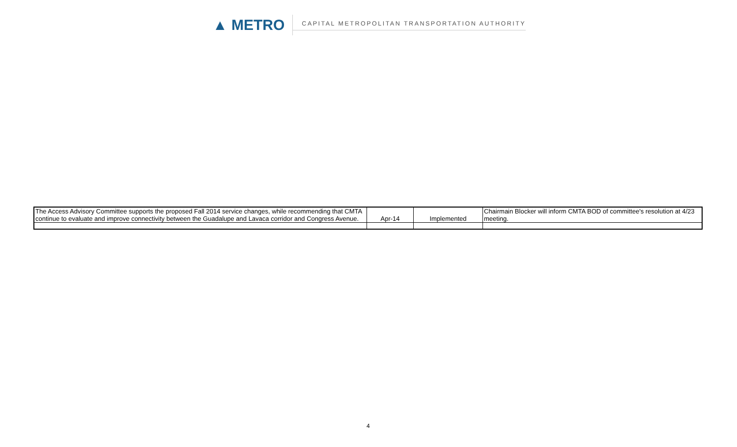▲ METRO
CAPITAL METROPOLITAN TRANSPORTATION AUTHORITY
| The Access Advisory Committee supports the proposed Fall 2014 service changes, while recommending that CMTA continue to evaluate and improve connectivity between the Guadalupe and Lavaca corridor and Congress Avenue. | Apr-14 | Implemented | Chairmain Blocker will inform CMTA BOD of committee's resolution at 4/23 meeting. |
4